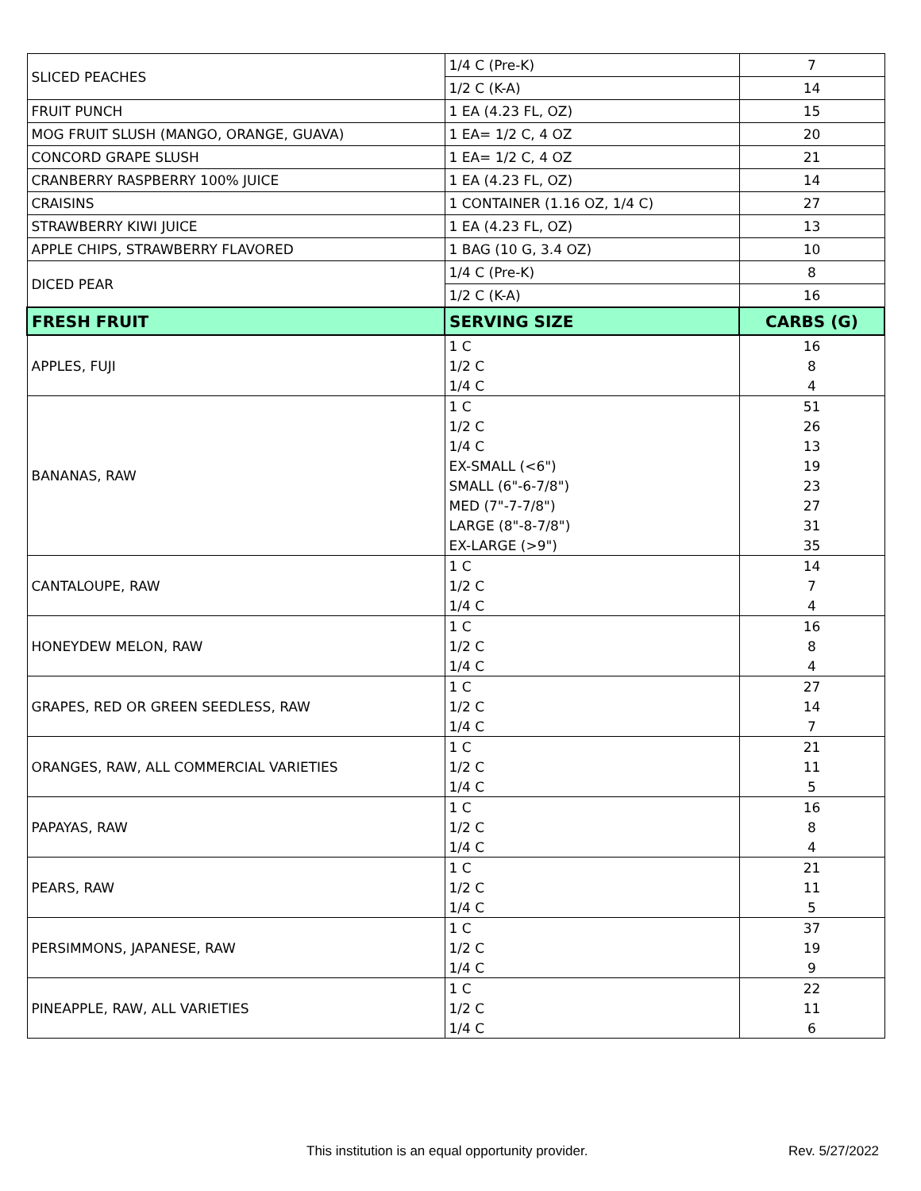| SLICED PEACHES | 1/4 C (Pre-K) | 7 |
| | 1/2 C (K-A) | 14 |
| FRUIT PUNCH | 1 EA (4.23 FL, OZ) | 15 |
| MOG FRUIT SLUSH (MANGO, ORANGE, GUAVA) | 1 EA= 1/2 C, 4 OZ | 20 |
| CONCORD GRAPE SLUSH | 1 EA= 1/2 C, 4 OZ | 21 |
| CRANBERRY RASPBERRY 100% JUICE | 1 EA (4.23 FL, OZ) | 14 |
| CRAISINS | 1 CONTAINER (1.16 OZ, 1/4 C) | 27 |
| STRAWBERRY KIWI JUICE | 1 EA (4.23 FL, OZ) | 13 |
| APPLE CHIPS, STRAWBERRY FLAVORED | 1 BAG (10 G, 3.4 OZ) | 10 |
| DICED PEAR | 1/4 C (Pre-K) | 8 |
| | 1/2 C (K-A) | 16 |
| FRESH FRUIT | SERVING SIZE | CARBS (G) |
| APPLES, FUJI | 1 C | 16 |
| | 1/2 C | 8 |
| | 1/4 C | 4 |
| BANANAS, RAW | 1 C | 51 |
| | 1/2 C | 26 |
| | 1/4 C | 13 |
| | EX-SMALL (<6") | 19 |
| | SMALL (6"-6-7/8") | 23 |
| | MED (7"-7-7/8") | 27 |
| | LARGE (8"-8-7/8") | 31 |
| | EX-LARGE (>9") | 35 |
| CANTALOUPE, RAW | 1 C | 14 |
| | 1/2 C | 7 |
| | 1/4 C | 4 |
| HONEYDEW MELON, RAW | 1 C | 16 |
| | 1/2 C | 8 |
| | 1/4 C | 4 |
| GRAPES, RED OR GREEN SEEDLESS, RAW | 1 C | 27 |
| | 1/2 C | 14 |
| | 1/4 C | 7 |
| ORANGES, RAW, ALL COMMERCIAL VARIETIES | 1 C | 21 |
| | 1/2 C | 11 |
| | 1/4 C | 5 |
| PAPAYAS, RAW | 1 C | 16 |
| | 1/2 C | 8 |
| | 1/4 C | 4 |
| PEARS, RAW | 1 C | 21 |
| | 1/2 C | 11 |
| | 1/4 C | 5 |
| PERSIMMONS, JAPANESE, RAW | 1 C | 37 |
| | 1/2 C | 19 |
| | 1/4 C | 9 |
| PINEAPPLE, RAW, ALL VARIETIES | 1 C | 22 |
| | 1/2 C | 11 |
| | 1/4 C | 6 |
This institution is an equal opportunity provider. Rev. 5/27/2022